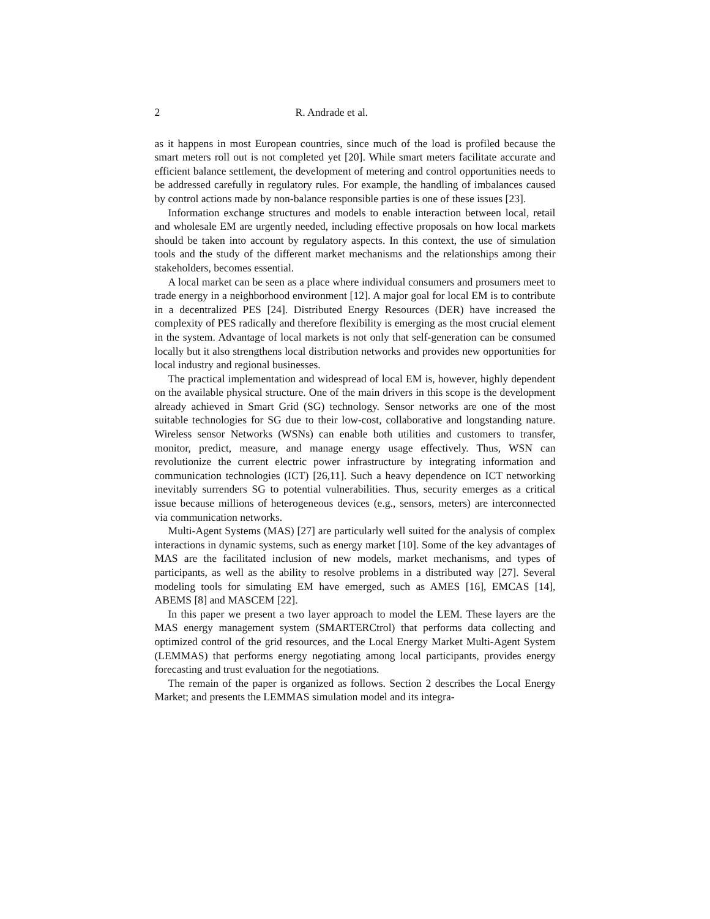2 R. Andrade et al.
as it happens in most European countries, since much of the load is profiled because the smart meters roll out is not completed yet [20]. While smart meters facilitate accurate and efficient balance settlement, the development of metering and control opportunities needs to be addressed carefully in regulatory rules. For example, the handling of imbalances caused by control actions made by non-balance responsible parties is one of these issues [23].
Information exchange structures and models to enable interaction between local, retail and wholesale EM are urgently needed, including effective proposals on how local markets should be taken into account by regulatory aspects. In this context, the use of simulation tools and the study of the different market mechanisms and the relationships among their stakeholders, becomes essential.
A local market can be seen as a place where individual consumers and prosumers meet to trade energy in a neighborhood environment [12]. A major goal for local EM is to contribute in a decentralized PES [24]. Distributed Energy Resources (DER) have increased the complexity of PES radically and therefore flexibility is emerging as the most crucial element in the system. Advantage of local markets is not only that self-generation can be consumed locally but it also strengthens local distribution networks and provides new opportunities for local industry and regional businesses.
The practical implementation and widespread of local EM is, however, highly dependent on the available physical structure. One of the main drivers in this scope is the development already achieved in Smart Grid (SG) technology. Sensor networks are one of the most suitable technologies for SG due to their low-cost, collaborative and longstanding nature. Wireless sensor Networks (WSNs) can enable both utilities and customers to transfer, monitor, predict, measure, and manage energy usage effectively. Thus, WSN can revolutionize the current electric power infrastructure by integrating information and communication technologies (ICT) [26,11]. Such a heavy dependence on ICT networking inevitably surrenders SG to potential vulnerabilities. Thus, security emerges as a critical issue because millions of heterogeneous devices (e.g., sensors, meters) are interconnected via communication networks.
Multi-Agent Systems (MAS) [27] are particularly well suited for the analysis of complex interactions in dynamic systems, such as energy market [10]. Some of the key advantages of MAS are the facilitated inclusion of new models, market mechanisms, and types of participants, as well as the ability to resolve problems in a distributed way [27]. Several modeling tools for simulating EM have emerged, such as AMES [16], EMCAS [14], ABEMS [8] and MASCEM [22].
In this paper we present a two layer approach to model the LEM. These layers are the MAS energy management system (SMARTERCtrol) that performs data collecting and optimized control of the grid resources, and the Local Energy Market Multi-Agent System (LEMMAS) that performs energy negotiating among local participants, provides energy forecasting and trust evaluation for the negotiations.
The remain of the paper is organized as follows. Section 2 describes the Local Energy Market; and presents the LEMMAS simulation model and its integra-